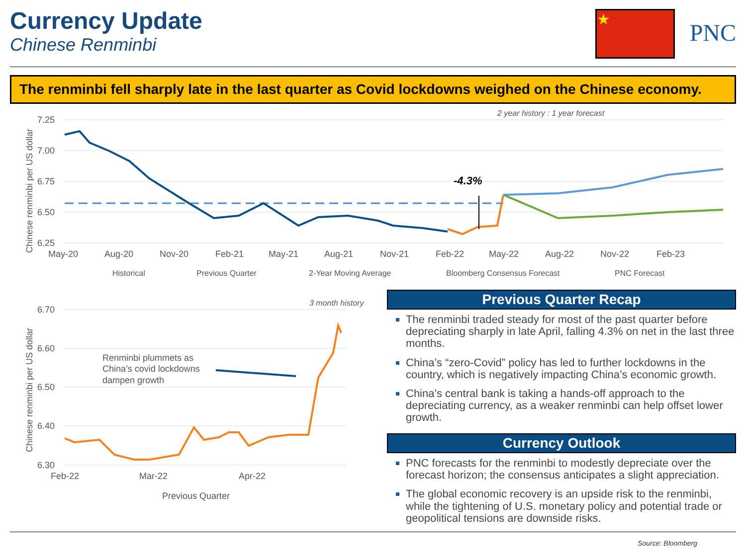Currency Update
Chinese Renminbi
★
PNC
The renminbi fell sharply late in the last quarter as Covid lockdowns weighed on the Chinese economy.
2 year history : 1 year forecast
7.25
7.00
6.75
6.50
6.25
May-20
Aug-20
Nov-20
Feb-21
May-21
Aug-21
Nov-21
Feb-22
May-22
Aug-22
Nov-22
Feb-23
-4.3%
Chinese renminbi per US dollar
Historical
Previous Quarter
2-Year Moving Average
Bloomberg Consensus Forecast
PNC Forecast
3 month history
6.70
6.60
6.50
6.40
6.30
Feb-22
Mar-22
Apr-22
Renminbi plummets as
China’s covid lockdowns
dampen growth
Chinese renminbi per US dollar
Previous Quarter
Previous Quarter Recap
The renminbi traded steady for most of the past quarter before depreciating sharply in late April, falling 4.3% on net in the last three months.
China’s “zero-Covid” policy has led to further lockdowns in the country, which is negatively impacting China’s economic growth.
China’s central bank is taking a hands-off approach to the depreciating currency, as a weaker renminbi can help offset lower growth.
Currency Outlook
PNC forecasts for the renminbi to modestly depreciate over the forecast horizon; the consensus anticipates a slight appreciation.
The global economic recovery is an upside risk to the renminbi, while the tightening of U.S. monetary policy and potential trade or geopolitical tensions are downside risks.
Source: Bloomberg